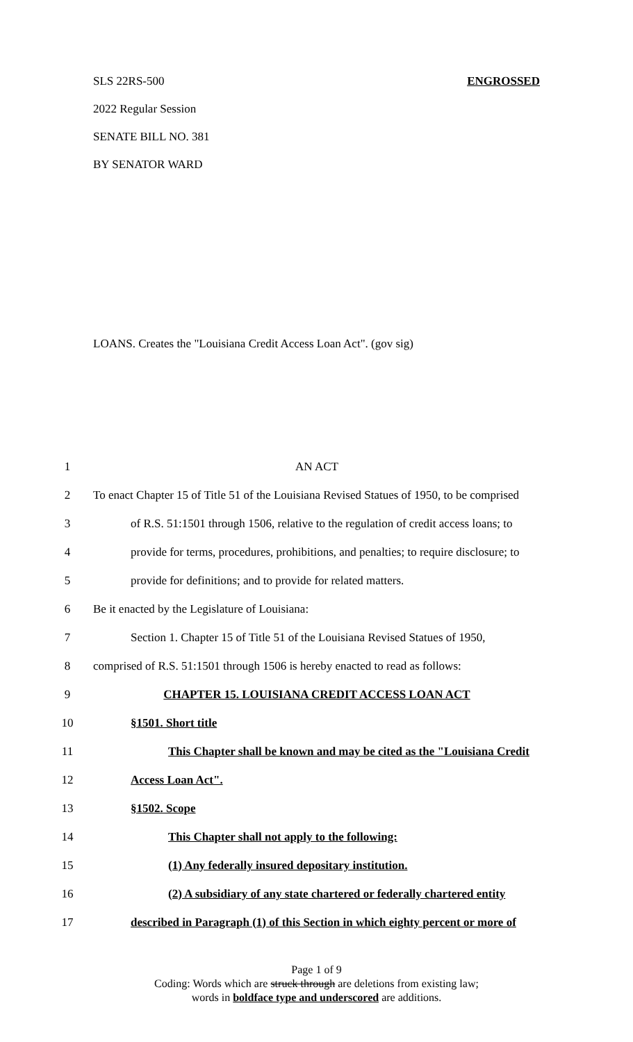SLS 22RS-500 ENGROSSED
2022 Regular Session
SENATE BILL NO. 381
BY SENATOR WARD
LOANS. Creates the "Louisiana Credit Access Loan Act". (gov sig)
| 1 | AN ACT |
| 2 | To enact Chapter 15 of Title 51 of the Louisiana Revised Statues of 1950, to be comprised |
| 3 | of R.S. 51:1501 through 1506, relative to the regulation of credit access loans; to |
| 4 | provide for terms, procedures, prohibitions, and penalties; to require disclosure; to |
| 5 | provide for definitions; and to provide for related matters. |
| 6 | Be it enacted by the Legislature of Louisiana: |
| 7 | Section 1. Chapter 15 of Title 51 of the Louisiana Revised Statues of 1950, |
| 8 | comprised of R.S. 51:1501 through 1506 is hereby enacted to read as follows: |
| 9 | CHAPTER 15. LOUISIANA CREDIT ACCESS LOAN ACT |
| 10 | §1501. Short title |
| 11 | This Chapter shall be known and may be cited as the "Louisiana Credit |
| 12 | Access Loan Act". |
| 13 | §1502. Scope |
| 14 | This Chapter shall not apply to the following: |
| 15 | (1) Any federally insured depositary institution. |
| 16 | (2) A subsidiary of any state chartered or federally chartered entity |
| 17 | described in Paragraph (1) of this Section in which eighty percent or more of |
Page 1 of 9
Coding: Words which are struck through are deletions from existing law;
words in boldface type and underscored are additions.